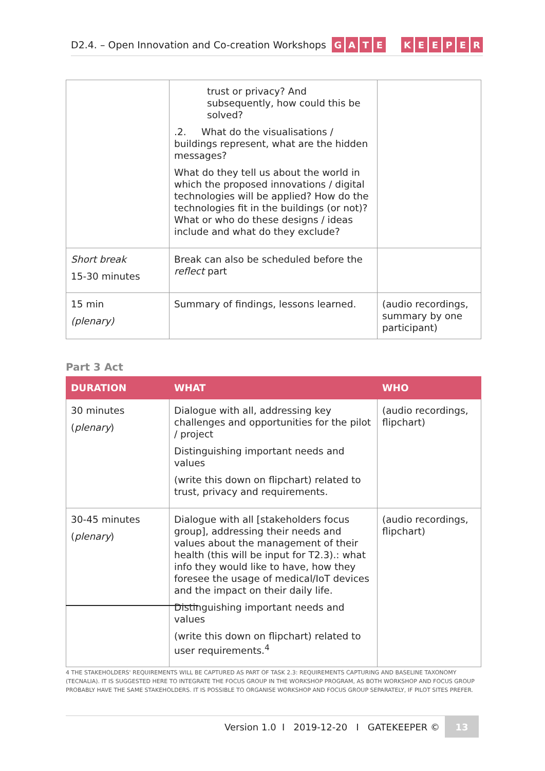D2.4. – Open Innovation and Co-creation Workshops
GATE KEEPER
| | trust or privacy? And subsequently, how could this be solved? .2. What do the visualisations / buildings represent, what are the hidden messages? What do they tell us about the world in which the proposed innovations / digital technologies will be applied? How do the technologies fit in the buildings (or not)? What or who do these designs / ideas include and what do they exclude? | |
| Short break 15-30 minutes | Break can also be scheduled before the reflect part | |
| 15 min (plenary) | Summary of findings, lessons learned. | (audio recordings, summary by one participant) |
Part 3 Act
| DURATION | WHAT | WHO |
| --- | --- | --- |
| 30 minutes ( plenary ) | Dialogue with all, addressing key challenges and opportunities for the pilot / project Distinguishing important needs and values (write this down on flipchart) related to trust, privacy and requirements. | (audio recordings, flipchart) |
| 30-45 minutes ( plenary ) | Dialogue with all [stakeholders focus group], addressing their needs and values about the management of their health (this will be input for T2.3).: what info they would like to have, how they foresee the usage of medical/IoT devices and the impact on their daily life. Distinguishing important needs and values (write this down on flipchart) related to user requirements.<sup>4</sup> | (audio recordings, flipchart) |
4 THE STAKEHOLDERS' REQUIREMENTS WILL BE CAPTURED AS PART OF TASK 2.3: REQUIREMENTS CAPTURING AND BASELINE TAXONOMY (TECNALIA). IT IS SUGGESTED HERE TO INTEGRATE THE FOCUS GROUP IN THE WORKSHOP PROGRAM, AS BOTH WORKSHOP AND FOCUS GROUP PROBABLY HAVE THE SAME STAKEHOLDERS. IT IS POSSIBLE TO ORGANISE WORKSHOP AND FOCUS GROUP SEPARATELY, IF PILOT SITES PREFER.
Version 1.0 I 2019-12-20 I GATEKEEPER ©
13